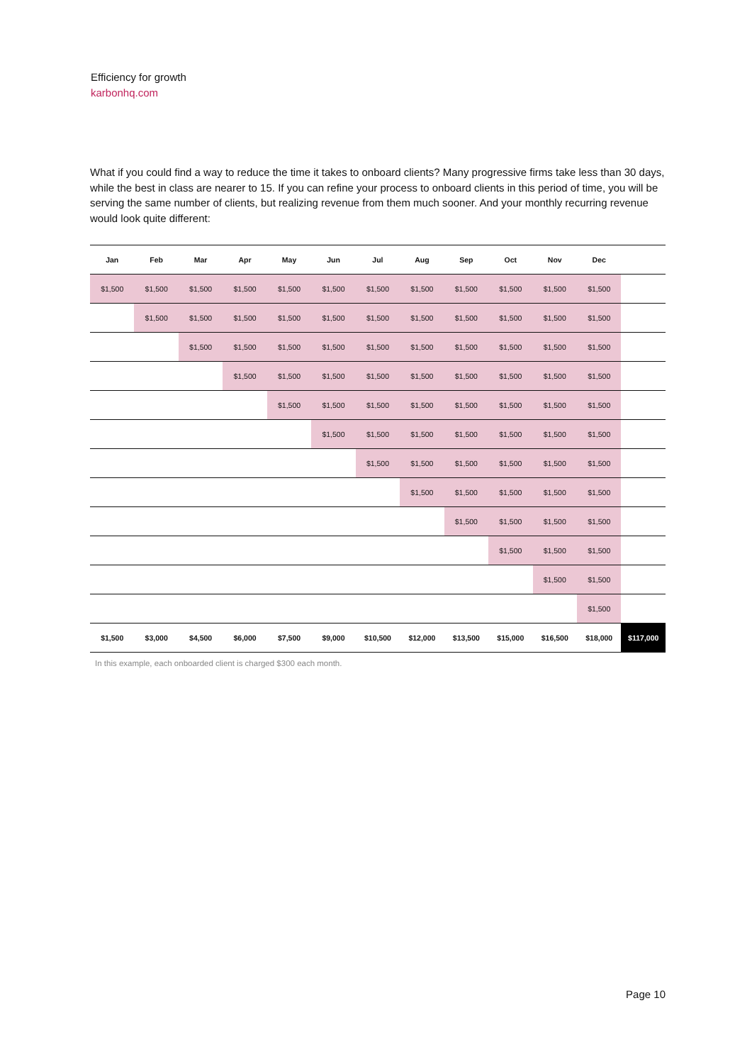Efficiency for growth
karbonhq.com
What if you could find a way to reduce the time it takes to onboard clients? Many progressive firms take less than 30 days, while the best in class are nearer to 15. If you can refine your process to onboard clients in this period of time, you will be serving the same number of clients, but realizing revenue from them much sooner. And your monthly recurring revenue would look quite different:
| Jan | Feb | Mar | Apr | May | Jun | Jul | Aug | Sep | Oct | Nov | Dec | |
| --- | --- | --- | --- | --- | --- | --- | --- | --- | --- | --- | --- | --- |
| $1,500 | $1,500 | $1,500 | $1,500 | $1,500 | $1,500 | $1,500 | $1,500 | $1,500 | $1,500 | $1,500 | $1,500 | |
| | $1,500 | $1,500 | $1,500 | $1,500 | $1,500 | $1,500 | $1,500 | $1,500 | $1,500 | $1,500 | $1,500 | |
| | | $1,500 | $1,500 | $1,500 | $1,500 | $1,500 | $1,500 | $1,500 | $1,500 | $1,500 | $1,500 | |
| | | | $1,500 | $1,500 | $1,500 | $1,500 | $1,500 | $1,500 | $1,500 | $1,500 | $1,500 | |
| | | | | $1,500 | $1,500 | $1,500 | $1,500 | $1,500 | $1,500 | $1,500 | $1,500 | |
| | | | | | $1,500 | $1,500 | $1,500 | $1,500 | $1,500 | $1,500 | $1,500 | |
| | | | | | | $1,500 | $1,500 | $1,500 | $1,500 | $1,500 | $1,500 | |
| | | | | | | | $1,500 | $1,500 | $1,500 | $1,500 | $1,500 | |
| | | | | | | | | $1,500 | $1,500 | $1,500 | $1,500 | |
| | | | | | | | | | $1,500 | $1,500 | $1,500 | |
| | | | | | | | | | | $1,500 | $1,500 | |
| | | | | | | | | | | | $1,500 | |
| $1,500 | $3,000 | $4,500 | $6,000 | $7,500 | $9,000 | $10,500 | $12,000 | $13,500 | $15,000 | $16,500 | $18,000 | $117,000 |
In this example, each onboarded client is charged $300 each month.
Page 10